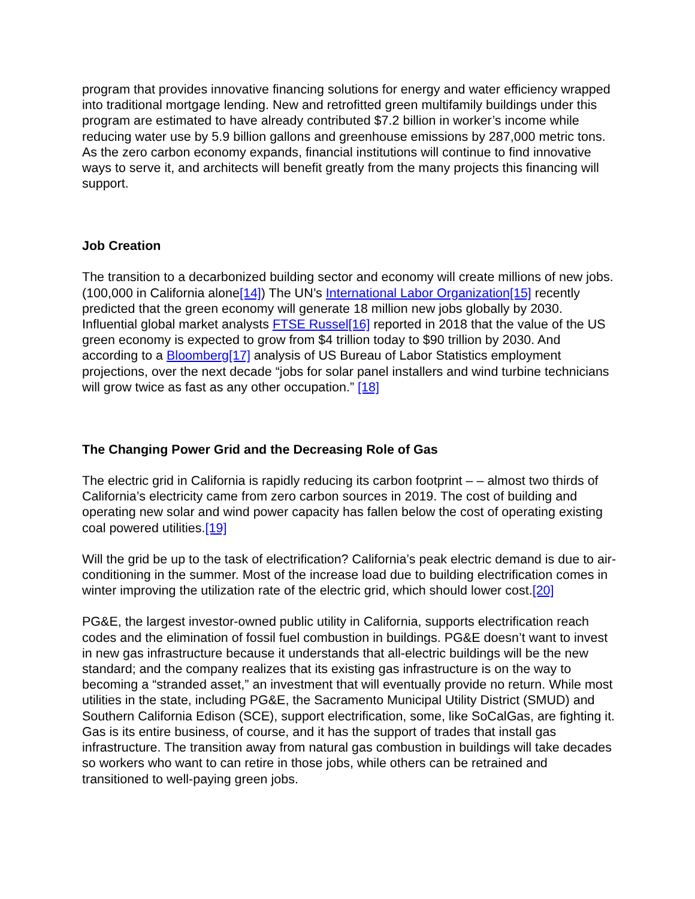program that provides innovative financing solutions for energy and water efficiency wrapped into traditional mortgage lending. New and retrofitted green multifamily buildings under this program are estimated to have already contributed $7.2 billion in worker’s income while reducing water use by 5.9 billion gallons and greenhouse emissions by 287,000 metric tons. As the zero carbon economy expands, financial institutions will continue to find innovative ways to serve it, and architects will benefit greatly from the many projects this financing will support.
Job Creation
The transition to a decarbonized building sector and economy will create millions of new jobs. (100,000 in California alone[14]) The UN’s International Labor Organization[15] recently predicted that the green economy will generate 18 million new jobs globally by 2030. Influential global market analysts FTSE Russel[16] reported in 2018 that the value of the US green economy is expected to grow from $4 trillion today to $90 trillion by 2030. And according to a Bloomberg[17] analysis of US Bureau of Labor Statistics employment projections, over the next decade “jobs for solar panel installers and wind turbine technicians will grow twice as fast as any other occupation.” [18]
The Changing Power Grid and the Decreasing Role of Gas
The electric grid in California is rapidly reducing its carbon footprint – – almost two thirds of California’s electricity came from zero carbon sources in 2019. The cost of building and operating new solar and wind power capacity has fallen below the cost of operating existing coal powered utilities.[19]
Will the grid be up to the task of electrification? California’s peak electric demand is due to air-conditioning in the summer. Most of the increase load due to building electrification comes in winter improving the utilization rate of the electric grid, which should lower cost.[20]
PG&E, the largest investor-owned public utility in California, supports electrification reach codes and the elimination of fossil fuel combustion in buildings. PG&E doesn’t want to invest in new gas infrastructure because it understands that all-electric buildings will be the new standard; and the company realizes that its existing gas infrastructure is on the way to becoming a “stranded asset,” an investment that will eventually provide no return. While most utilities in the state, including PG&E, the Sacramento Municipal Utility District (SMUD) and Southern California Edison (SCE), support electrification, some, like SoCalGas, are fighting it. Gas is its entire business, of course, and it has the support of trades that install gas infrastructure. The transition away from natural gas combustion in buildings will take decades so workers who want to can retire in those jobs, while others can be retrained and transitioned to well-paying green jobs.